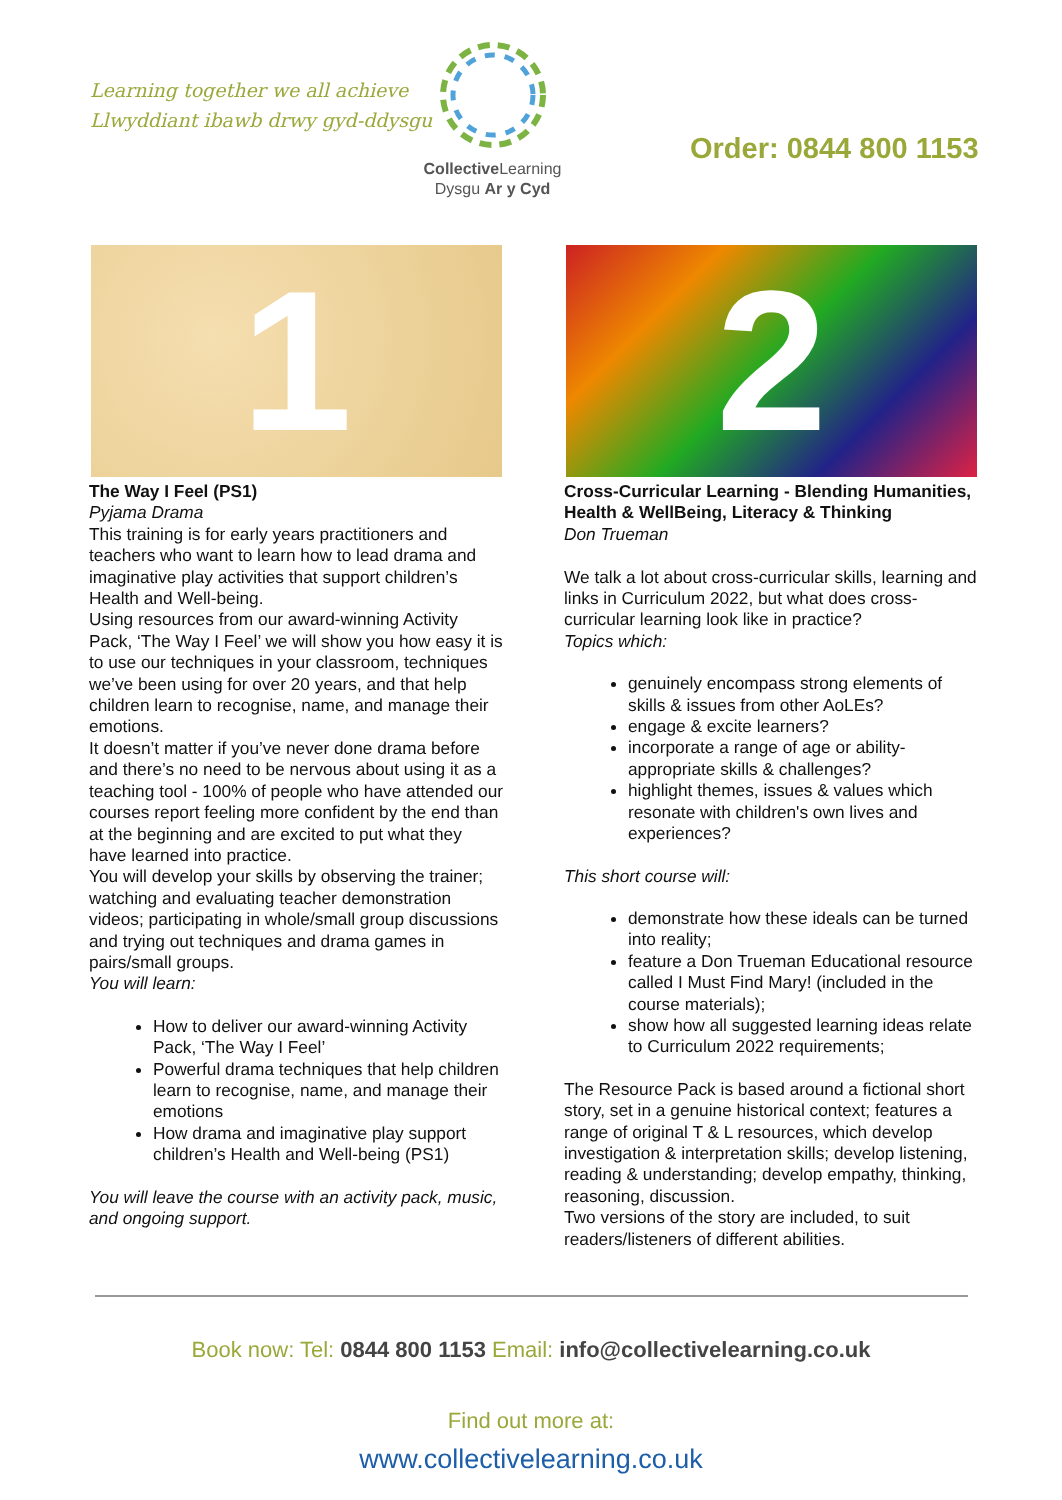Learning together we all achieve
Llwyddiant ibawb drwy gyd-ddysgu
Collective Learning
Dysgu Ar y Cyd
Order: 0844 800 1153
1
The Way I Feel (PS1)
Pyjama Drama
This training is for early years practitioners and teachers who want to learn how to lead drama and imaginative play activities that support children’s Health and Well-being.
Using resources from our award-winning Activity Pack, ‘The Way I Feel’ we will show you how easy it is to use our techniques in your classroom, techniques we’ve been using for over 20 years, and that help children learn to recognise, name, and manage their emotions.
It doesn’t matter if you’ve never done drama before and there’s no need to be nervous about using it as a teaching tool - 100% of people who have attended our courses report feeling more confident by the end than at the beginning and are excited to put what they have learned into practice.
You will develop your skills by observing the trainer; watching and evaluating teacher demonstration videos; participating in whole/small group discussions and trying out techniques and drama games in pairs/small groups.
You will learn:
How to deliver our award-winning Activity Pack, ‘The Way I Feel’
Powerful drama techniques that help children learn to recognise, name, and manage their emotions
How drama and imaginative play support children’s Health and Well-being (PS1)
You will leave the course with an activity pack, music, and ongoing support.
2
Cross-Curricular Learning - Blending Humanities, Health & WellBeing, Literacy & Thinking
Don Trueman
We talk a lot about cross-curricular skills, learning and links in Curriculum 2022, but what does cross-curricular learning look like in practice?
Topics which:
genuinely encompass strong elements of skills & issues from other AoLEs?
engage & excite learners?
incorporate a range of age or ability-appropriate skills & challenges?
highlight themes, issues & values which resonate with children's own lives and experiences?
This short course will:
demonstrate how these ideals can be turned into reality;
feature a Don Trueman Educational resource called I Must Find Mary! (included in the course materials);
show how all suggested learning ideas relate to Curriculum 2022 requirements;
The Resource Pack is based around a fictional short story, set in a genuine historical context; features a range of original T & L resources, which develop investigation & interpretation skills; develop listening, reading & understanding; develop empathy, thinking, reasoning, discussion.
Two versions of the story are included, to suit readers/listeners of different abilities.
Book now: Tel: 0844 800 1153 Email: info@collectivelearning.co.uk
Find out more at:
www.collectivelearning.co.uk